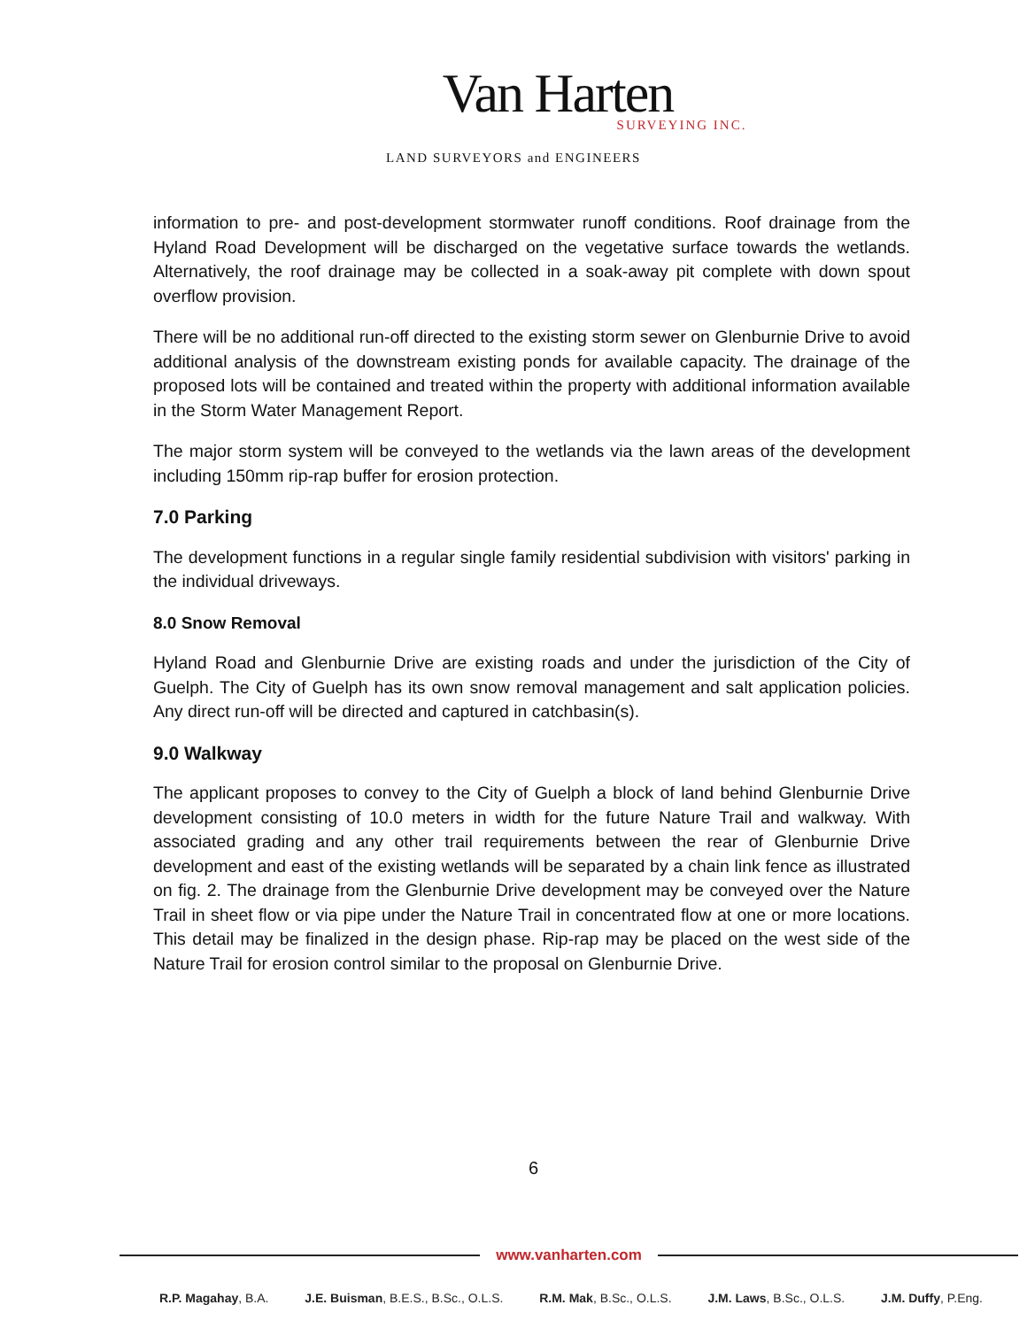Van Harten
SURVEYING INC.
LAND SURVEYORS and ENGINEERS
information to pre- and post-development stormwater runoff conditions. Roof drainage from the Hyland Road Development will be discharged on the vegetative surface towards the wetlands. Alternatively, the roof drainage may be collected in a soak-away pit complete with down spout overflow provision.
There will be no additional run-off directed to the existing storm sewer on Glenburnie Drive to avoid additional analysis of the downstream existing ponds for available capacity. The drainage of the proposed lots will be contained and treated within the property with additional information available in the Storm Water Management Report.
The major storm system will be conveyed to the wetlands via the lawn areas of the development including 150mm rip-rap buffer for erosion protection.
7.0 Parking
The development functions in a regular single family residential subdivision with visitors' parking in the individual driveways.
8.0 Snow Removal
Hyland Road and Glenburnie Drive are existing roads and under the jurisdiction of the City of Guelph. The City of Guelph has its own snow removal management and salt application policies. Any direct run-off will be directed and captured in catchbasin(s).
9.0 Walkway
The applicant proposes to convey to the City of Guelph a block of land behind Glenburnie Drive development consisting of 10.0 meters in width for the future Nature Trail and walkway. With associated grading and any other trail requirements between the rear of Glenburnie Drive development and east of the existing wetlands will be separated by a chain link fence as illustrated on fig. 2. The drainage from the Glenburnie Drive development may be conveyed over the Nature Trail in sheet flow or via pipe under the Nature Trail in concentrated flow at one or more locations. This detail may be finalized in the design phase. Rip-rap may be placed on the west side of the Nature Trail for erosion control similar to the proposal on Glenburnie Drive.
6
www.vanharten.com
R.P. Magahay, B.A. J.E. Buisman, B.E.S., B.Sc., O.L.S. R.M. Mak, B.Sc., O.L.S. J.M. Laws, B.Sc., O.L.S. J.M. Duffy, P.Eng.